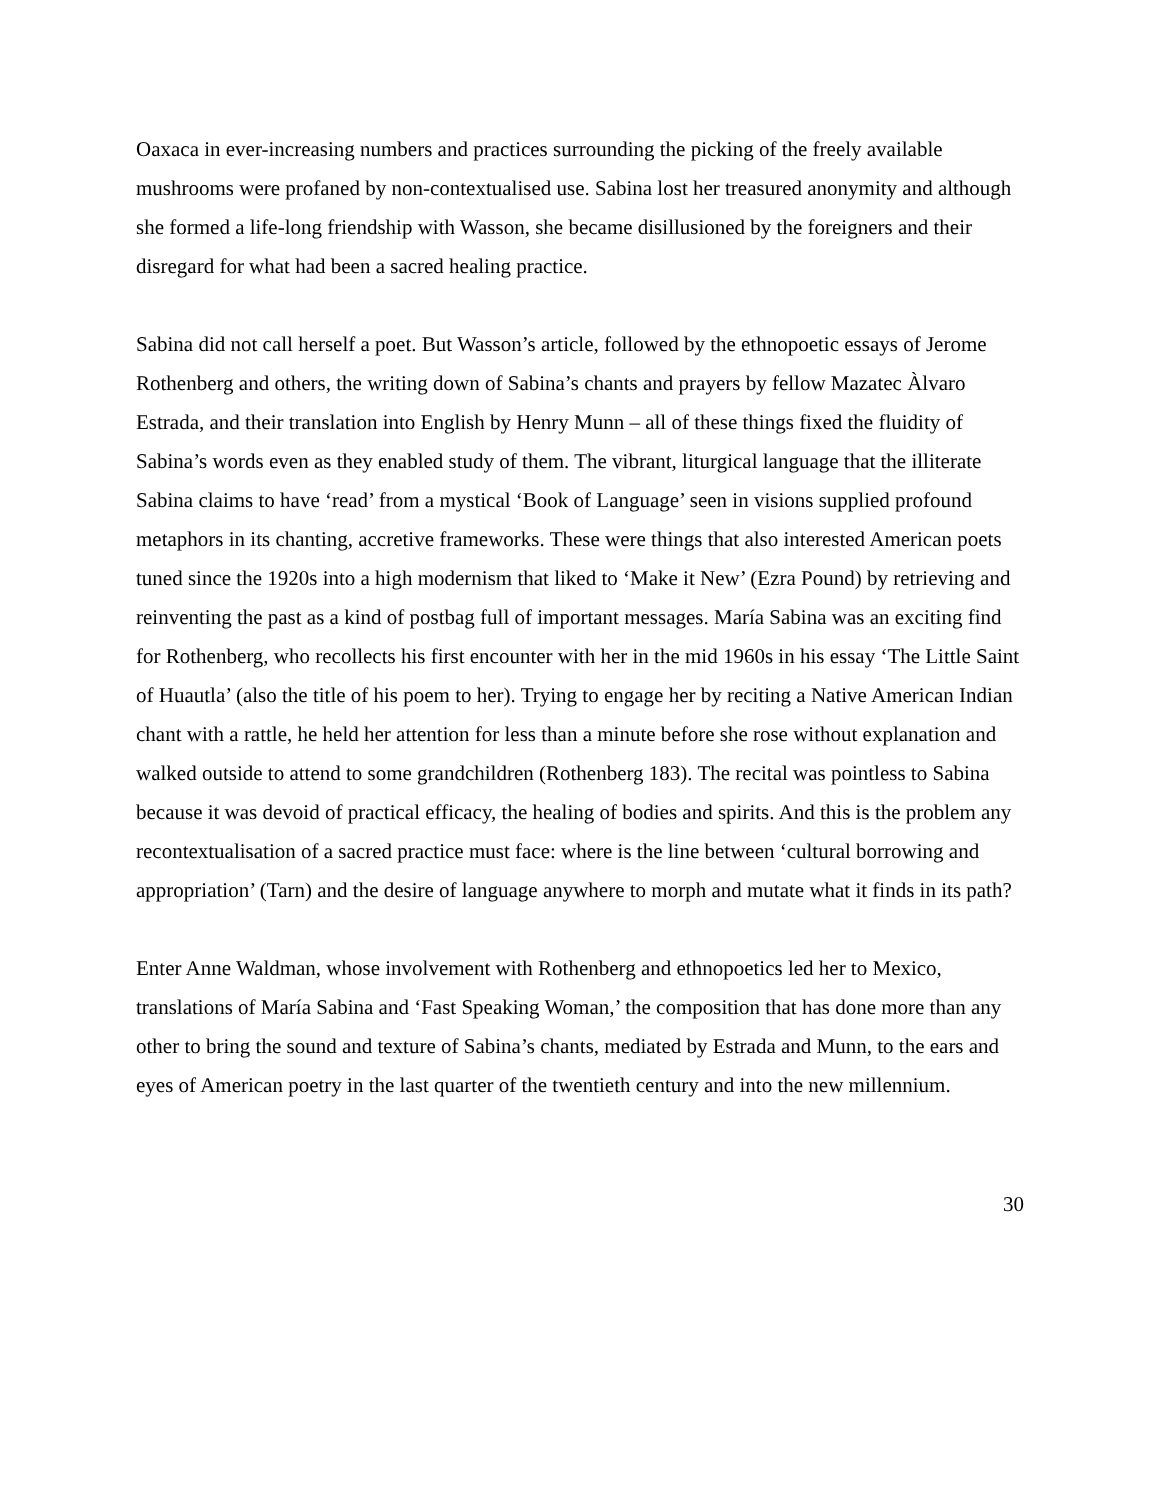Oaxaca in ever-increasing numbers and practices surrounding the picking of the freely available mushrooms were profaned by non-contextualised use. Sabina lost her treasured anonymity and although she formed a life-long friendship with Wasson, she became disillusioned by the foreigners and their disregard for what had been a sacred healing practice.
Sabina did not call herself a poet. But Wasson’s article, followed by the ethnopoetic essays of Jerome Rothenberg and others, the writing down of Sabina’s chants and prayers by fellow Mazatec Àlvaro Estrada, and their translation into English by Henry Munn – all of these things fixed the fluidity of Sabina’s words even as they enabled study of them. The vibrant, liturgical language that the illiterate Sabina claims to have ‘read’ from a mystical ‘Book of Language’ seen in visions supplied profound metaphors in its chanting, accretive frameworks. These were things that also interested American poets tuned since the 1920s into a high modernism that liked to ‘Make it New’ (Ezra Pound) by retrieving and reinventing the past as a kind of postbag full of important messages. María Sabina was an exciting find for Rothenberg, who recollects his first encounter with her in the mid 1960s in his essay ‘The Little Saint of Huautla’ (also the title of his poem to her). Trying to engage her by reciting a Native American Indian chant with a rattle, he held her attention for less than a minute before she rose without explanation and walked outside to attend to some grandchildren (Rothenberg 183). The recital was pointless to Sabina because it was devoid of practical efficacy, the healing of bodies and spirits. And this is the problem any recontextualisation of a sacred practice must face: where is the line between ‘cultural borrowing and appropriation’ (Tarn) and the desire of language anywhere to morph and mutate what it finds in its path?
Enter Anne Waldman, whose involvement with Rothenberg and ethnopoetics led her to Mexico, translations of María Sabina and ‘Fast Speaking Woman,’ the composition that has done more than any other to bring the sound and texture of Sabina’s chants, mediated by Estrada and Munn, to the ears and eyes of American poetry in the last quarter of the twentieth century and into the new millennium.
30